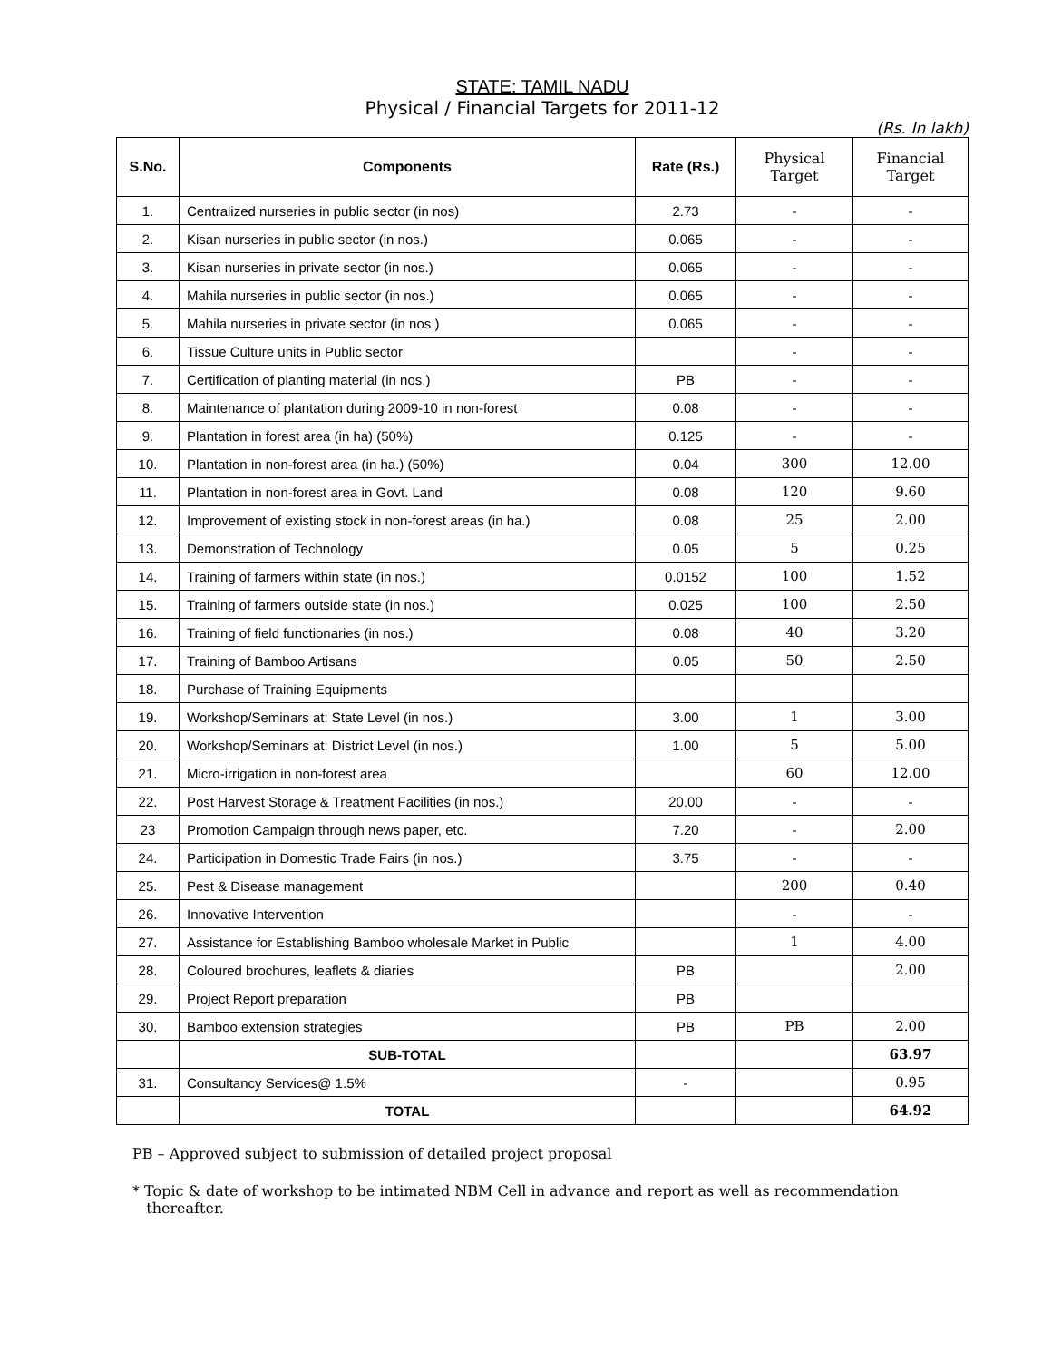STATE: TAMIL NADU
Physical / Financial Targets for 2011-12
(Rs. In lakh)
| S.No. | Components | Rate (Rs.) | Physical Target | Financial Target |
| --- | --- | --- | --- | --- |
| 1. | Centralized nurseries in public sector (in nos) | 2.73 | - | - |
| 2. | Kisan nurseries in public sector (in nos.) | 0.065 | - | - |
| 3. | Kisan nurseries in private sector (in nos.) | 0.065 | - | - |
| 4. | Mahila nurseries in public sector (in nos.) | 0.065 | - | - |
| 5. | Mahila nurseries in private sector (in nos.) | 0.065 | - | - |
| 6. | Tissue Culture units in Public sector | | - | - |
| 7. | Certification of planting material (in nos.) | PB | - | - |
| 8. | Maintenance of plantation during 2009-10 in non-forest | 0.08 | - | - |
| 9. | Plantation in forest area (in ha) (50%) | 0.125 | - | - |
| 10. | Plantation in non-forest area (in ha.) (50%) | 0.04 | 300 | 12.00 |
| 11. | Plantation in non-forest area in Govt. Land | 0.08 | 120 | 9.60 |
| 12. | Improvement of existing stock in non-forest areas (in ha.) | 0.08 | 25 | 2.00 |
| 13. | Demonstration of Technology | 0.05 | 5 | 0.25 |
| 14. | Training of farmers within state (in nos.) | 0.0152 | 100 | 1.52 |
| 15. | Training of farmers outside state (in nos.) | 0.025 | 100 | 2.50 |
| 16. | Training of field functionaries (in nos.) | 0.08 | 40 | 3.20 |
| 17. | Training of Bamboo Artisans | 0.05 | 50 | 2.50 |
| 18. | Purchase of Training Equipments | | | |
| 19. | Workshop/Seminars at: State Level (in nos.) | 3.00 | 1 | 3.00 |
| 20. | Workshop/Seminars at: District Level (in nos.) | 1.00 | 5 | 5.00 |
| 21. | Micro-irrigation in non-forest area | | 60 | 12.00 |
| 22. | Post Harvest Storage & Treatment Facilities (in nos.) | 20.00 | - | - |
| 23 | Promotion Campaign through news paper, etc. | 7.20 | - | 2.00 |
| 24. | Participation in Domestic Trade Fairs (in nos.) | 3.75 | - | - |
| 25. | Pest & Disease management | | 200 | 0.40 |
| 26. | Innovative Intervention | | - | - |
| 27. | Assistance for Establishing Bamboo wholesale Market in Public | | 1 | 4.00 |
| 28. | Coloured brochures, leaflets & diaries | PB | | 2.00 |
| 29. | Project Report preparation | PB | | |
| 30. | Bamboo extension strategies | PB | PB | 2.00 |
| | SUB-TOTAL | | | 63.97 |
| 31. | Consultancy Services@ 1.5% | - | | 0.95 |
| | TOTAL | | | 64.92 |
PB – Approved subject to submission of detailed project proposal
* Topic & date of workshop to be intimated NBM Cell in advance and report as well as recommendation
thereafter.